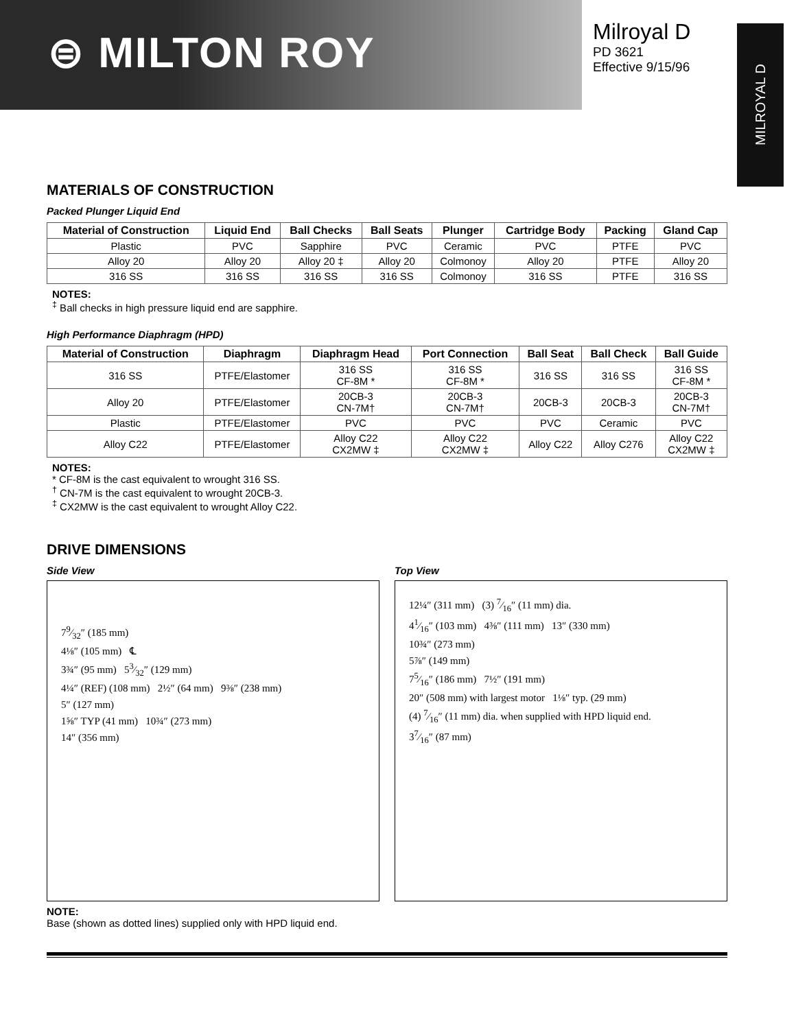⊜ MILTON ROY
Milroyal D
PD 3621
Effective 9/15/96
MILROYAL D
MATERIALS OF CONSTRUCTION
Packed Plunger Liquid End
| Material of Construction | Liquid End | Ball Checks | Ball Seats | Plunger | Cartridge Body | Packing | Gland Cap |
| --- | --- | --- | --- | --- | --- | --- | --- |
| Plastic | PVC | Sapphire | PVC | Ceramic | PVC | PTFE | PVC |
| Alloy 20 | Alloy 20 | Alloy 20 ‡ | Alloy 20 | Colmonoy | Alloy 20 | PTFE | Alloy 20 |
| 316 SS | 316 SS | 316 SS | 316 SS | Colmonoy | 316 SS | PTFE | 316 SS |
NOTES:
<sup>‡</sup> Ball checks in high pressure liquid end are sapphire.
High Performance Diaphragm (HPD)
| Material of Construction | Diaphragm | Diaphragm Head | Port Connection | Ball Seat | Ball Check | Ball Guide |
| --- | --- | --- | --- | --- | --- | --- |
| 316 SS | PTFE/Elastomer | 316 SS CF-8M * | 316 SS CF-8M * | 316 SS | 316 SS | 316 SS CF-8M * |
| Alloy 20 | PTFE/Elastomer | 20CB-3 CN-7M† | 20CB-3 CN-7M† | 20CB-3 | 20CB-3 | 20CB-3 CN-7M† |
| Plastic | PTFE/Elastomer | PVC | PVC | PVC | Ceramic | PVC |
| Alloy C22 | PTFE/Elastomer | Alloy C22 CX2MW ‡ | Alloy C22 CX2MW ‡ | Alloy C22 | Alloy C276 | Alloy C22 CX2MW ‡ |
NOTES:
* CF-8M is the cast equivalent to wrought 316 SS.
<sup>†</sup> CN-7M is the cast equivalent to wrought 20CB-3.
<sup>‡</sup> CX2MW is the cast equivalent to wrought Alloy C22.
DRIVE DIMENSIONS
Side View
79⁄32″ (185 mm)
4⅛″ (105 mm) ℄
3¾″ (95 mm) 53⁄32″ (129 mm)
4¼″ (REF) (108 mm) 2½″ (64 mm) 9⅜″ (238 mm)
5″ (127 mm)
1⅝″ TYP (41 mm) 10¾″ (273 mm)
14″ (356 mm)
Top View
12¼″ (311 mm) (3) 7⁄16″ (11 mm) dia.
41⁄16″ (103 mm) 4⅜″ (111 mm) 13″ (330 mm)
10¾″ (273 mm)
5⅞″ (149 mm)
75⁄16″ (186 mm) 7½″ (191 mm)
20″ (508 mm) with largest motor 1⅛″ typ. (29 mm)
(4) 7⁄16″ (11 mm) dia. when supplied with HPD liquid end.
37⁄16″ (87 mm)
NOTE:
Base (shown as dotted lines) supplied only with HPD liquid end.